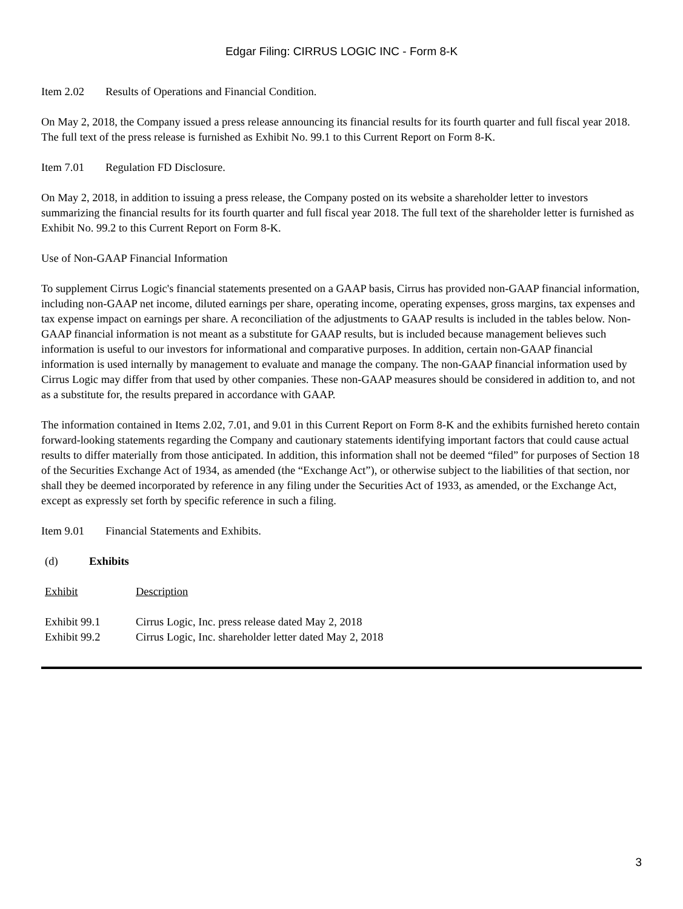Edgar Filing: CIRRUS LOGIC INC - Form 8-K
Item 2.02 Results of Operations and Financial Condition.
On May 2, 2018, the Company issued a press release announcing its financial results for its fourth quarter and full fiscal year 2018. The full text of the press release is furnished as Exhibit No. 99.1 to this Current Report on Form 8-K.
Item 7.01 Regulation FD Disclosure.
On May 2, 2018, in addition to issuing a press release, the Company posted on its website a shareholder letter to investors summarizing the financial results for its fourth quarter and full fiscal year 2018. The full text of the shareholder letter is furnished as Exhibit No. 99.2 to this Current Report on Form 8-K.
Use of Non-GAAP Financial Information
To supplement Cirrus Logic's financial statements presented on a GAAP basis, Cirrus has provided non-GAAP financial information, including non-GAAP net income, diluted earnings per share, operating income, operating expenses, gross margins, tax expenses and tax expense impact on earnings per share. A reconciliation of the adjustments to GAAP results is included in the tables below. Non-GAAP financial information is not meant as a substitute for GAAP results, but is included because management believes such information is useful to our investors for informational and comparative purposes. In addition, certain non-GAAP financial information is used internally by management to evaluate and manage the company. The non-GAAP financial information used by Cirrus Logic may differ from that used by other companies. These non-GAAP measures should be considered in addition to, and not as a substitute for, the results prepared in accordance with GAAP.
The information contained in Items 2.02, 7.01, and 9.01 in this Current Report on Form 8-K and the exhibits furnished hereto contain forward-looking statements regarding the Company and cautionary statements identifying important factors that could cause actual results to differ materially from those anticipated. In addition, this information shall not be deemed “filed” for purposes of Section 18 of the Securities Exchange Act of 1934, as amended (the “Exchange Act”), or otherwise subject to the liabilities of that section, nor shall they be deemed incorporated by reference in any filing under the Securities Act of 1933, as amended, or the Exchange Act, except as expressly set forth by specific reference in such a filing.
Item 9.01 Financial Statements and Exhibits.
(d) Exhibits
| Exhibit | Description |
| Exhibit 99.1 | Cirrus Logic, Inc. press release dated May 2, 2018 |
| Exhibit 99.2 | Cirrus Logic, Inc. shareholder letter dated May 2, 2018 |
3